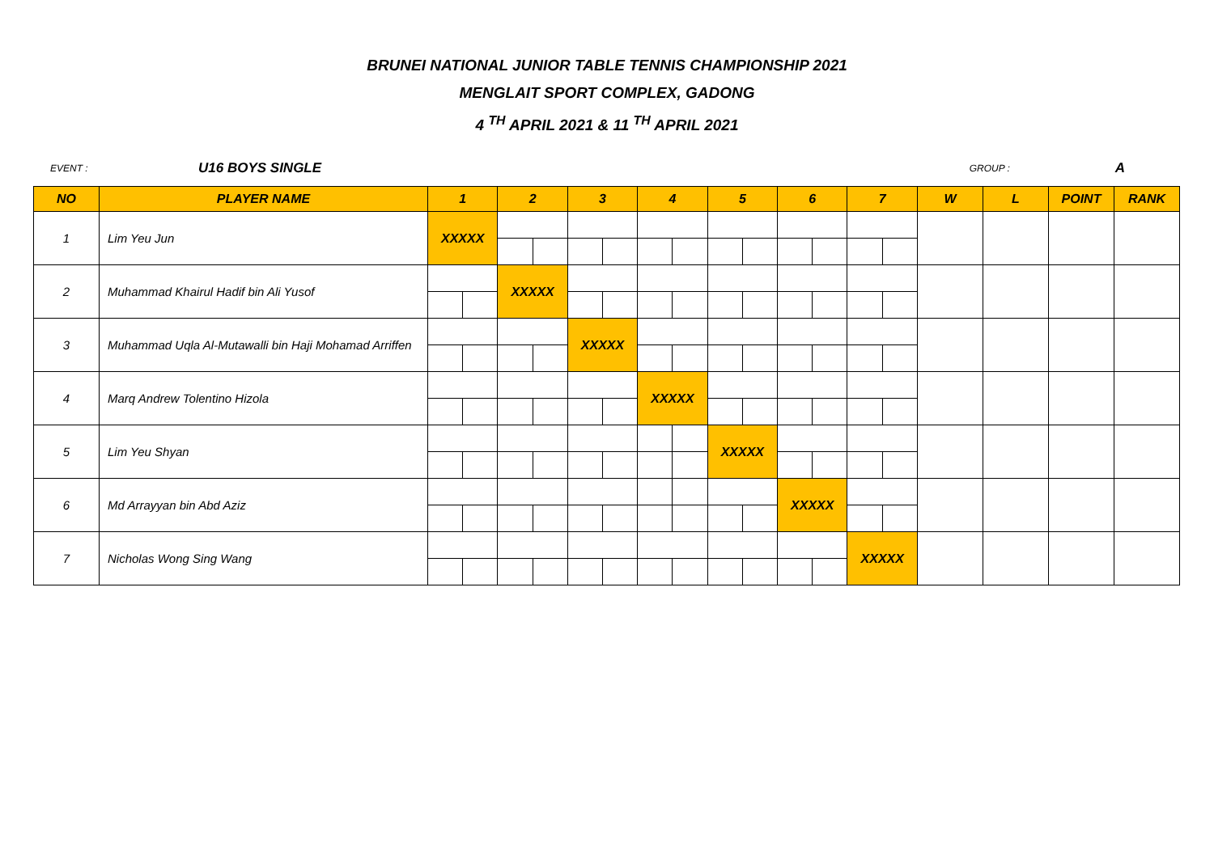BRUNEI NATIONAL JUNIOR TABLE TENNIS CHAMPIONSHIP 2021
MENGLAIT SPORT COMPLEX, GADONG
4 <sup>TH</sup> APRIL 2021 & 11 <sup>TH</sup> APRIL 2021
EVENT : U16 BOYS SINGLE GROUP : A
| NO | PLAYER NAME | 1 | | 2 | | 3 | | 4 | | 5 | | 6 | | 7 | | W | L | POINT | RANK |
| --- | --- | --- | --- | --- | --- | --- | --- | --- | --- | --- | --- | --- | --- | --- | --- | --- | --- | --- | --- |
| 1 | Lim Yeu Jun | XXXXX | | | | | | | | | | | | | | | | | |
| 2 | Muhammad Khairul Hadif bin Ali Yusof | | | XXXXX | | | | | | | | | | | | | | | |
| 3 | Muhammad Uqla Al-Mutawalli bin Haji Mohamad Arriffen | | | | | XXXXX | | | | | | | | | | | | | |
| 4 | Marq Andrew Tolentino Hizola | | | | | | | XXXXX | | | | | | | | | | | |
| 5 | Lim Yeu Shyan | | | | | | | | | XXXXX | | | | | | | | | |
| 6 | Md Arrayyan bin Abd Aziz | | | | | | | | | | | XXXXX | | | | | | | |
| 7 | Nicholas Wong Sing Wang | | | | | | | | | | | | | XXXXX | | | | | |